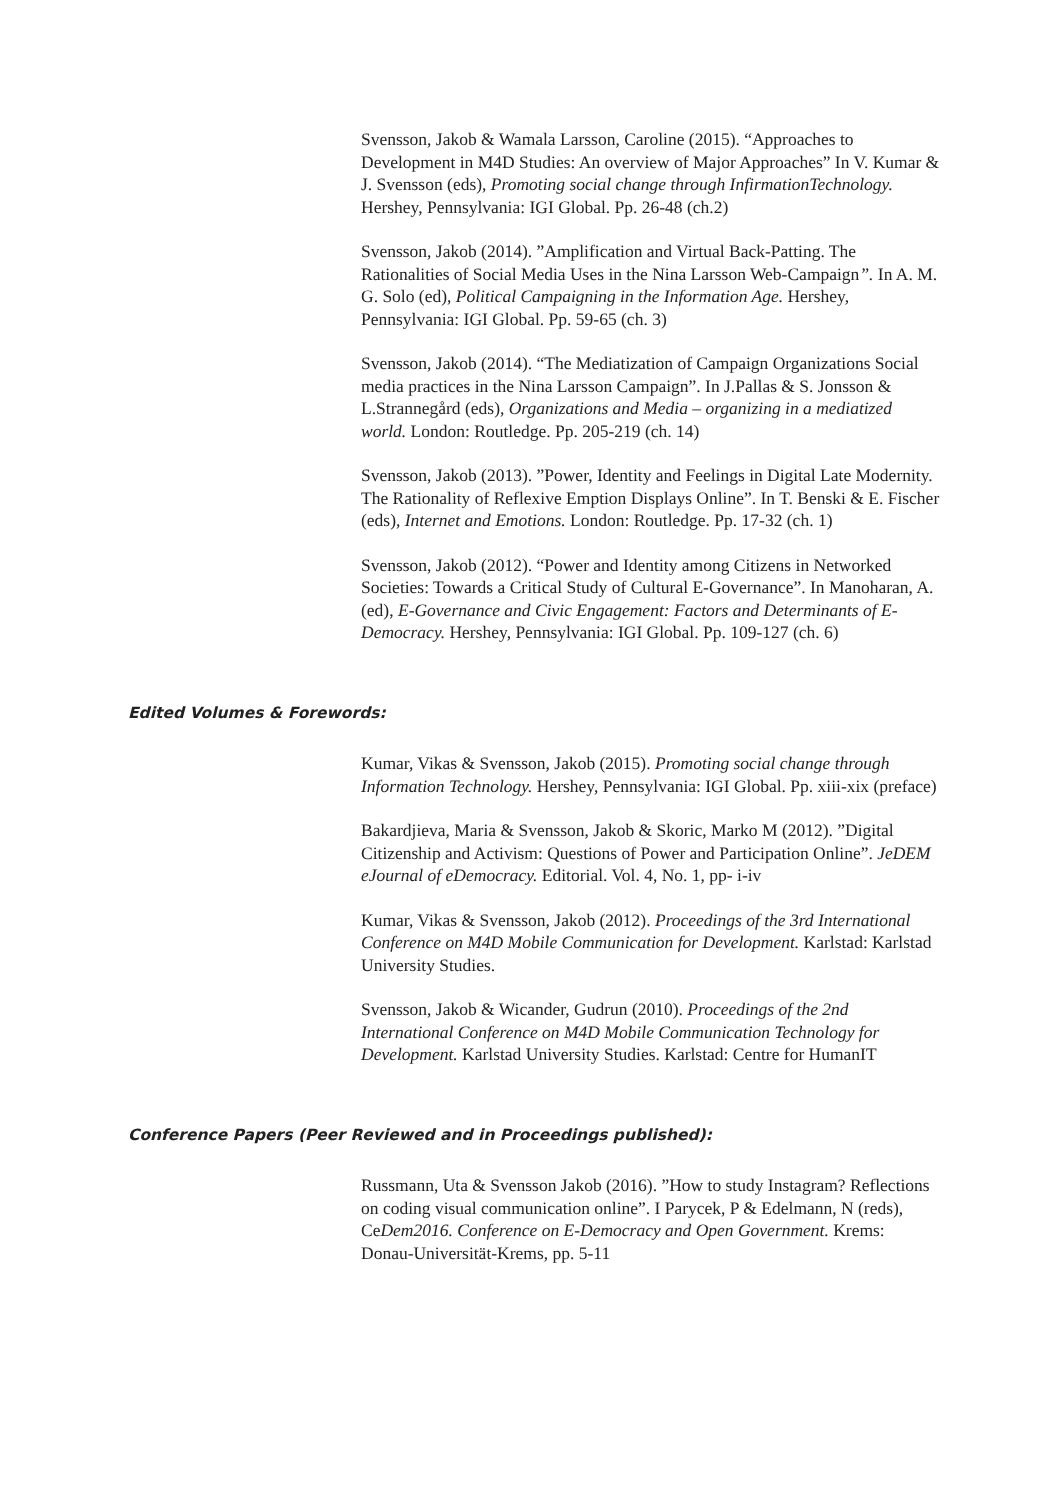Svensson, Jakob & Wamala Larsson, Caroline (2015). “Approaches to Development in M4D Studies: An overview of Major Approaches” In V. Kumar & J. Svensson (eds), Promoting social change through InfirmationTechnology. Hershey, Pennsylvania: IGI Global. Pp. 26-48 (ch.2)
Svensson, Jakob (2014). ”Amplification and Virtual Back-Patting. The Rationalities of Social Media Uses in the Nina Larsson Web-Campaign”. In A. M. G. Solo (ed), Political Campaigning in the Information Age. Hershey, Pennsylvania: IGI Global. Pp. 59-65 (ch. 3)
Svensson, Jakob (2014). “The Mediatization of Campaign Organizations Social media practices in the Nina Larsson Campaign”. In J.Pallas & S. Jonsson & L.Strannegård (eds), Organizations and Media – organizing in a mediatized world. London: Routledge. Pp. 205-219 (ch. 14)
Svensson, Jakob (2013). ”Power, Identity and Feelings in Digital Late Modernity. The Rationality of Reflexive Emption Displays Online”. In T. Benski & E. Fischer (eds), Internet and Emotions. London: Routledge. Pp. 17-32 (ch. 1)
Svensson, Jakob (2012). “Power and Identity among Citizens in Networked Societies: Towards a Critical Study of Cultural E-Governance”. In Manoharan, A. (ed), E-Governance and Civic Engagement: Factors and Determinants of E-Democracy. Hershey, Pennsylvania: IGI Global. Pp. 109-127 (ch. 6)
Edited Volumes & Forewords:
Kumar, Vikas & Svensson, Jakob (2015). Promoting social change through Information Technology. Hershey, Pennsylvania: IGI Global. Pp. xiii-xix (preface)
Bakardjieva, Maria & Svensson, Jakob & Skoric, Marko M (2012). ”Digital Citizenship and Activism: Questions of Power and Participation Online”. JeDEM eJournal of eDemocracy. Editorial. Vol. 4, No. 1, pp- i-iv
Kumar, Vikas & Svensson, Jakob (2012). Proceedings of the 3rd International Conference on M4D Mobile Communication for Development. Karlstad: Karlstad University Studies.
Svensson, Jakob & Wicander, Gudrun (2010). Proceedings of the 2nd International Conference on M4D Mobile Communication Technology for Development. Karlstad University Studies. Karlstad: Centre for HumanIT
Conference Papers (Peer Reviewed and in Proceedings published):
Russmann, Uta & Svensson Jakob (2016). ”How to study Instagram? Reflections on coding visual communication online”. I Parycek, P & Edelmann, N (reds), CeDem2016. Conference on E-Democracy and Open Government. Krems: Donau-Universität-Krems, pp. 5-11